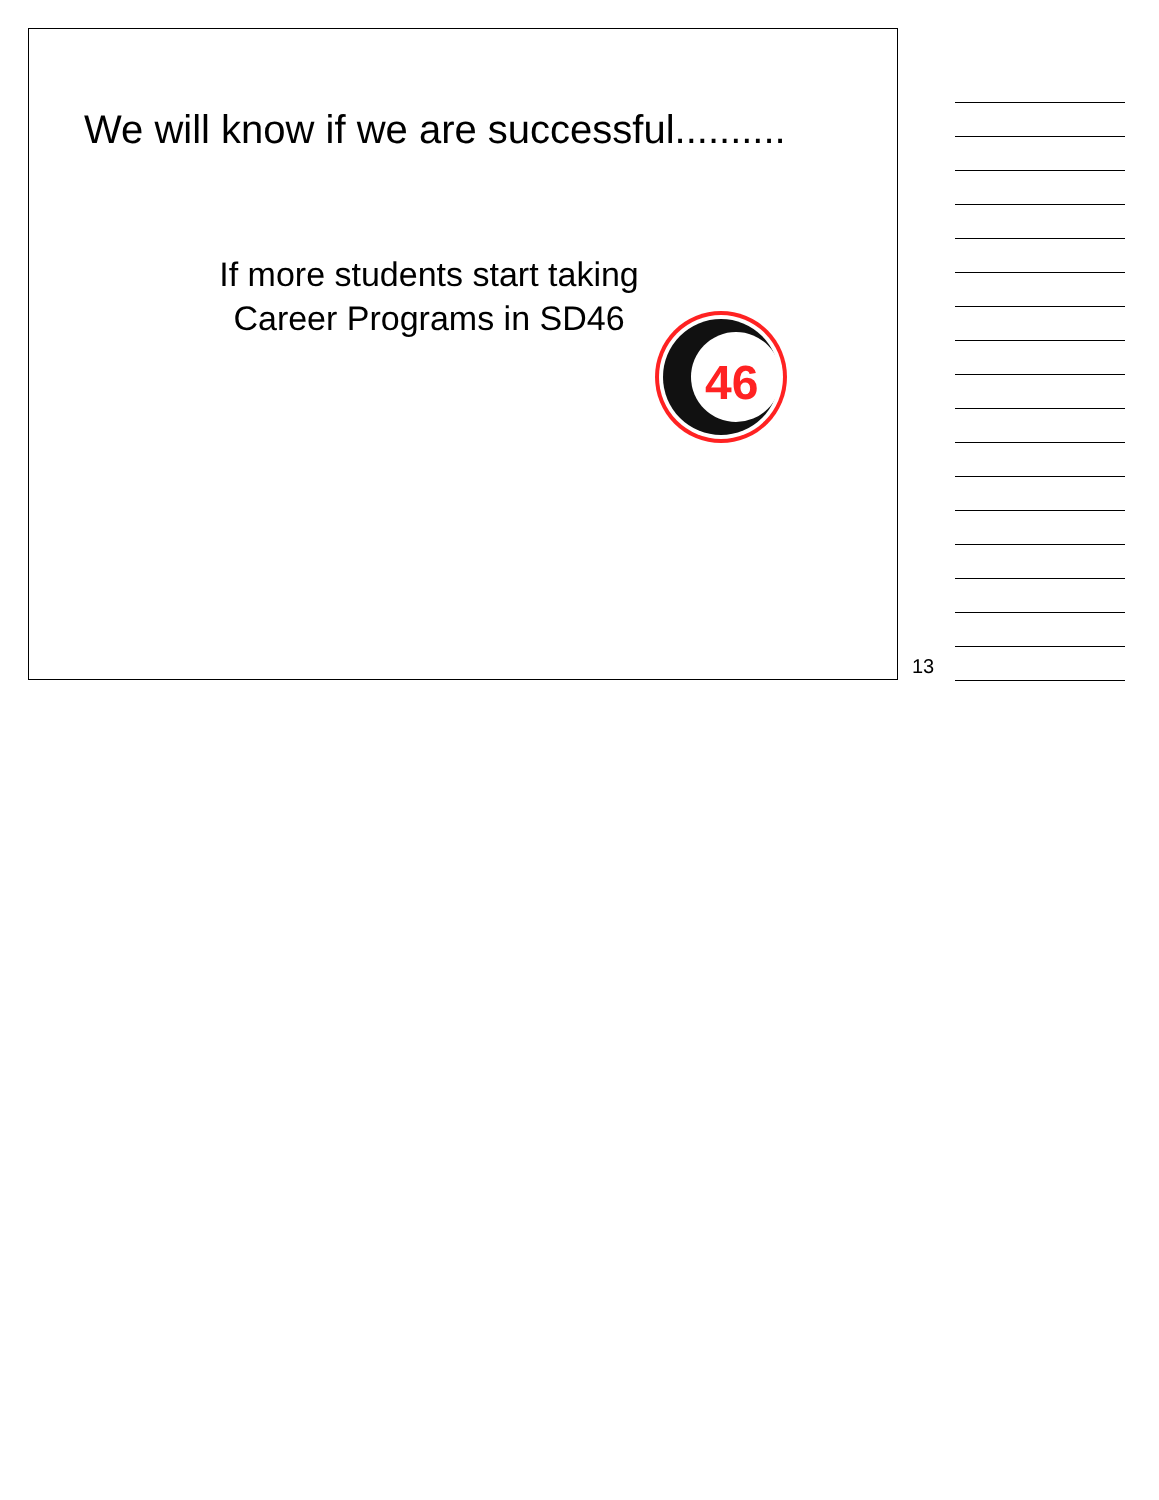We will know if we are successful..........
If more students start taking Career Programs in SD46
46
13